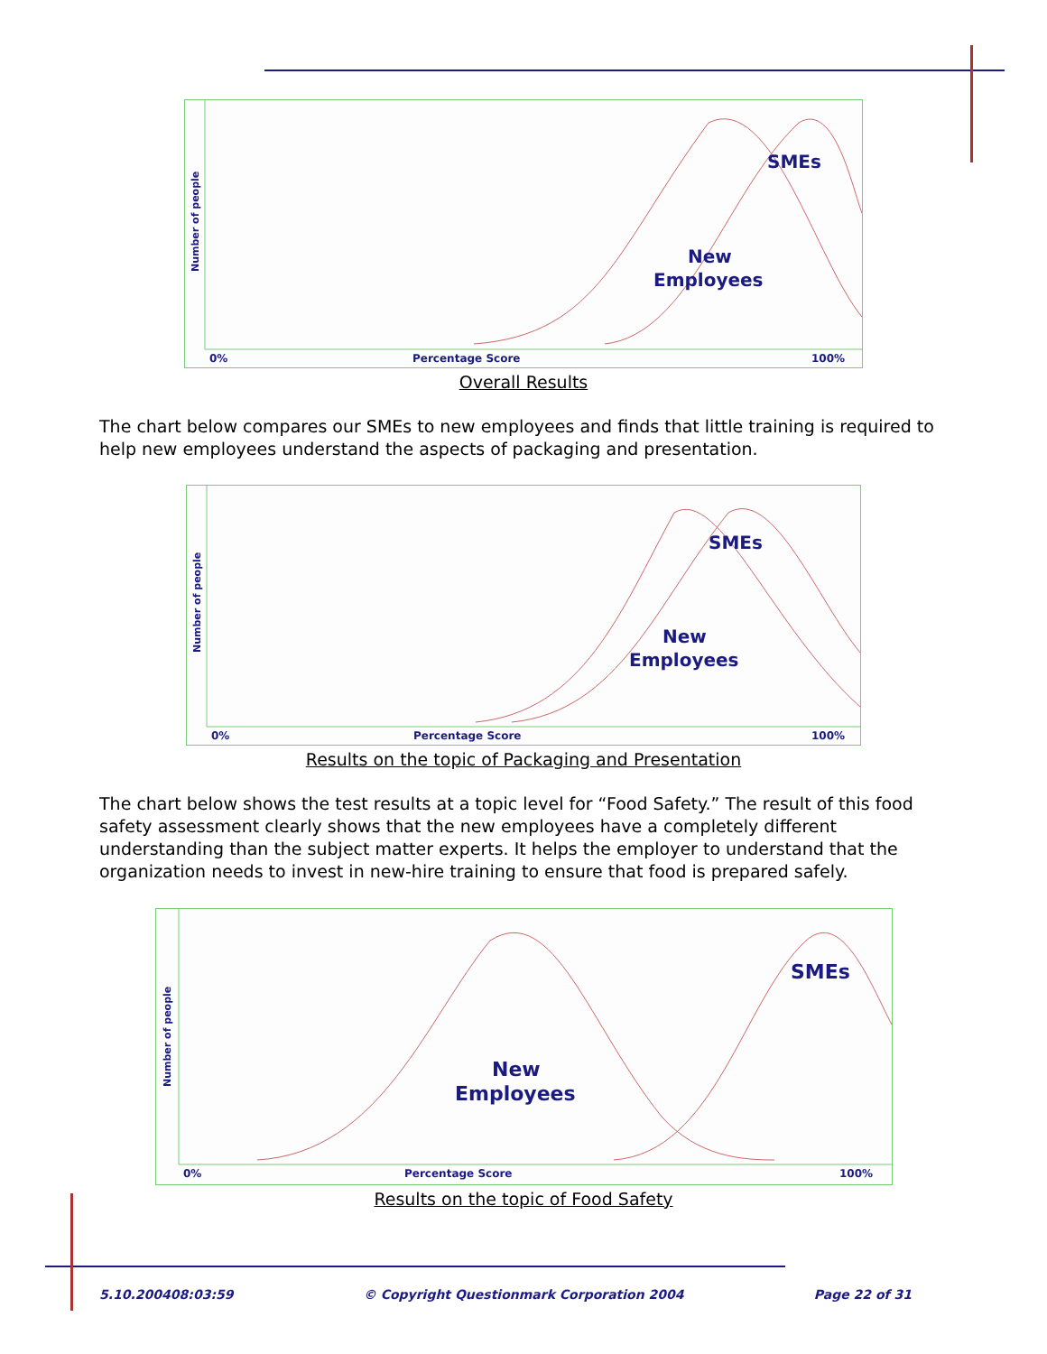Number of people
0%
Percentage Score
100%
SMEs
New
Employees
Overall Results
The chart below compares our SMEs to new employees and finds that little training is required to help new employees understand the aspects of packaging and presentation.
Number of people
0%
Percentage Score
100%
SMEs
New
Employees
Results on the topic of Packaging and Presentation
The chart below shows the test results at a topic level for “Food Safety.” The result of this food safety assessment clearly shows that the new employees have a completely different understanding than the subject matter experts. It helps the employer to understand that the organization needs to invest in new-hire training to ensure that food is prepared safely.
Number of people
0%
Percentage Score
100%
SMEs
New
Employees
Results on the topic of Food Safety
5.10.200408:03:59 © Copyright Questionmark Corporation 2004 Page 22 of 31